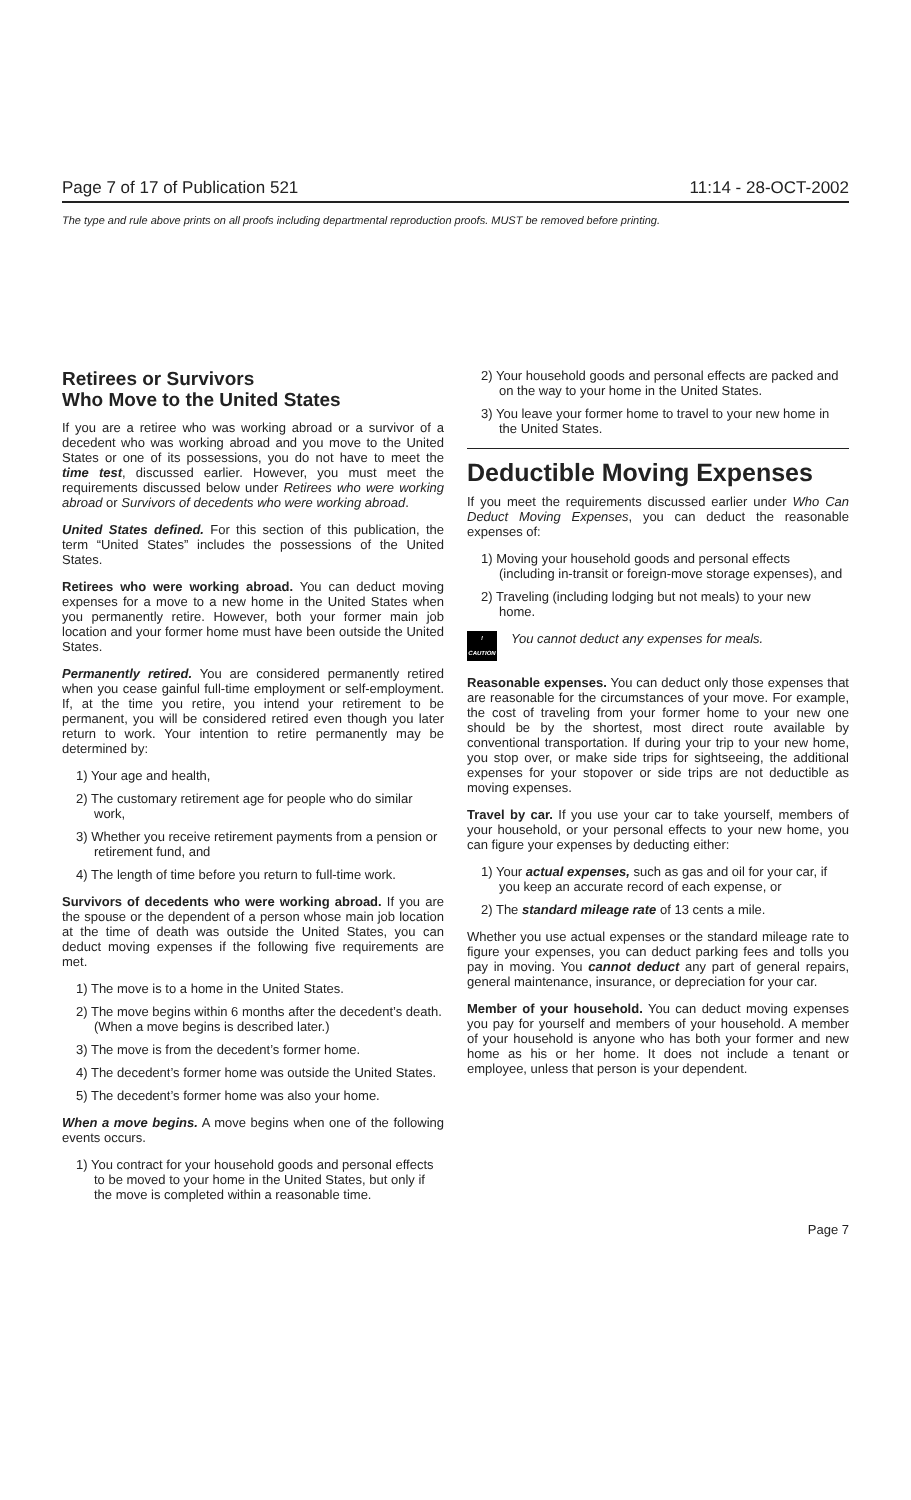Page 7 of 17 of Publication 521 11:14 - 28-OCT-2002
The type and rule above prints on all proofs including departmental reproduction proofs. MUST be removed before printing.
Retirees or Survivors
Who Move to the United States
If you are a retiree who was working abroad or a survivor of a decedent who was working abroad and you move to the United States or one of its possessions, you do not have to meet the time test, discussed earlier. However, you must meet the requirements discussed below under Retirees who were working abroad or Survivors of decedents who were working abroad.
United States defined. For this section of this publication, the term “United States” includes the possessions of the United States.
Retirees who were working abroad. You can deduct moving expenses for a move to a new home in the United States when you permanently retire. However, both your former main job location and your former home must have been outside the United States.
Permanently retired. You are considered permanently retired when you cease gainful full-time employment or self-employment. If, at the time you retire, you intend your retirement to be permanent, you will be considered retired even though you later return to work. Your intention to retire permanently may be determined by:
1) Your age and health,
2) The customary retirement age for people who do similar work,
3) Whether you receive retirement payments from a pension or retirement fund, and
4) The length of time before you return to full-time work.
Survivors of decedents who were working abroad. If you are the spouse or the dependent of a person whose main job location at the time of death was outside the United States, you can deduct moving expenses if the following five requirements are met.
1) The move is to a home in the United States.
2) The move begins within 6 months after the decedent’s death. (When a move begins is described later.)
3) The move is from the decedent’s former home.
4) The decedent’s former home was outside the United States.
5) The decedent’s former home was also your home.
When a move begins. A move begins when one of the following events occurs.
1) You contract for your household goods and personal effects to be moved to your home in the United States, but only if the move is completed within a reasonable time.
2) Your household goods and personal effects are packed and on the way to your home in the United States.
3) You leave your former home to travel to your new home in the United States.
Deductible Moving Expenses
If you meet the requirements discussed earlier under Who Can Deduct Moving Expenses, you can deduct the reasonable expenses of:
1) Moving your household goods and personal effects (including in-transit or foreign-move storage expenses), and
2) Traveling (including lodging but not meals) to your new home.
!
CAUTION
You cannot deduct any expenses for meals.
Reasonable expenses. You can deduct only those expenses that are reasonable for the circumstances of your move. For example, the cost of traveling from your former home to your new one should be by the shortest, most direct route available by conventional transportation. If during your trip to your new home, you stop over, or make side trips for sightseeing, the additional expenses for your stopover or side trips are not deductible as moving expenses.
Travel by car. If you use your car to take yourself, members of your household, or your personal effects to your new home, you can figure your expenses by deducting either:
1) Your actual expenses, such as gas and oil for your car, if you keep an accurate record of each expense, or
2) The standard mileage rate of 13 cents a mile.
Whether you use actual expenses or the standard mileage rate to figure your expenses, you can deduct parking fees and tolls you pay in moving. You cannot deduct any part of general repairs, general maintenance, insurance, or depreciation for your car.
Member of your household. You can deduct moving expenses you pay for yourself and members of your household. A member of your household is anyone who has both your former and new home as his or her home. It does not include a tenant or employee, unless that person is your dependent.
Page 7